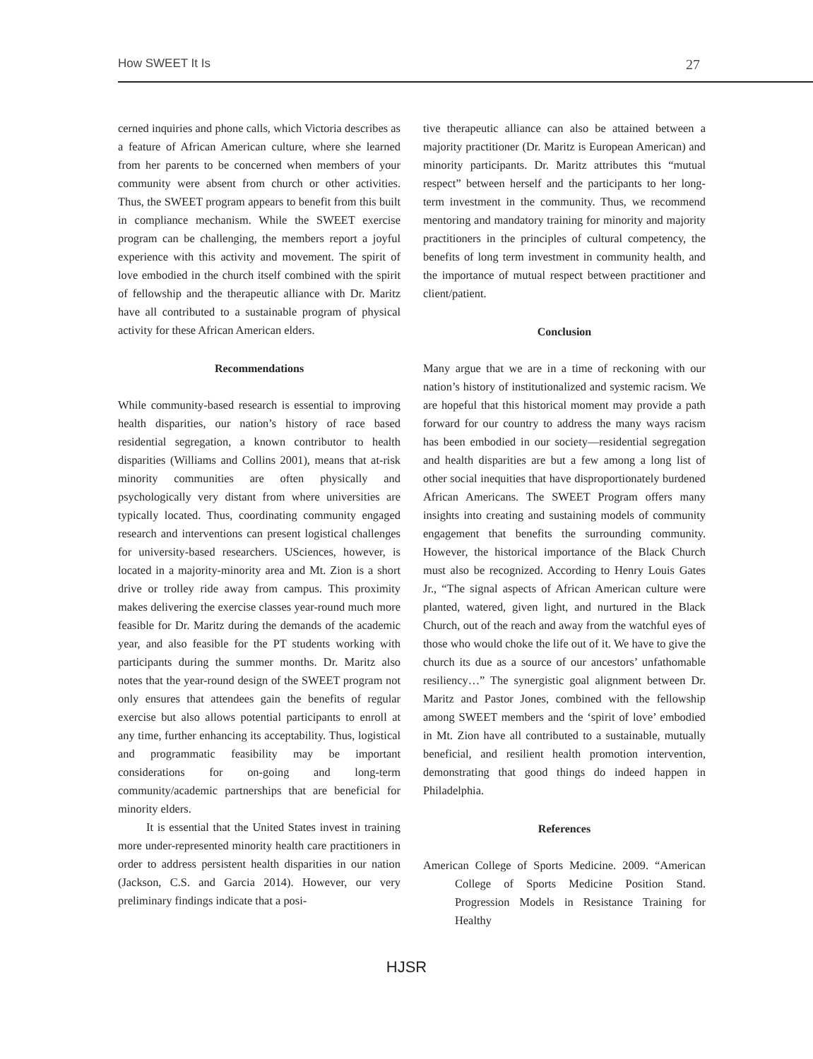How SWEET It Is 27
cerned inquiries and phone calls, which Victoria describes as a feature of African American culture, where she learned from her parents to be concerned when members of your community were absent from church or other activities. Thus, the SWEET program appears to benefit from this built in compliance mechanism. While the SWEET exercise program can be challenging, the members report a joyful experience with this activity and movement. The spirit of love embodied in the church itself combined with the spirit of fellowship and the therapeutic alliance with Dr. Maritz have all contributed to a sustainable program of physical activity for these African American elders.
Recommendations
While community-based research is essential to improving health disparities, our nation’s history of race based residential segregation, a known contributor to health disparities (Williams and Collins 2001), means that at-risk minority communities are often physically and psychologically very distant from where universities are typically located. Thus, coordinating community engaged research and interventions can present logistical challenges for university-based researchers. USciences, however, is located in a majority-minority area and Mt. Zion is a short drive or trolley ride away from campus. This proximity makes delivering the exercise classes year-round much more feasible for Dr. Maritz during the demands of the academic year, and also feasible for the PT students working with participants during the summer months. Dr. Maritz also notes that the year-round design of the SWEET program not only ensures that attendees gain the benefits of regular exercise but also allows potential participants to enroll at any time, further enhancing its acceptability. Thus, logistical and programmatic feasibility may be important considerations for on-going and long-term community/academic partnerships that are beneficial for minority elders.
It is essential that the United States invest in training more under-represented minority health care practitioners in order to address persistent health disparities in our nation (Jackson, C.S. and Garcia 2014). However, our very preliminary findings indicate that a posi-
tive therapeutic alliance can also be attained between a majority practitioner (Dr. Maritz is European American) and minority participants. Dr. Maritz attributes this “mutual respect” between herself and the participants to her long-term investment in the community. Thus, we recommend mentoring and mandatory training for minority and majority practitioners in the principles of cultural competency, the benefits of long term investment in community health, and the importance of mutual respect between practitioner and client/patient.
Conclusion
Many argue that we are in a time of reckoning with our nation’s history of institutionalized and systemic racism. We are hopeful that this historical moment may provide a path forward for our country to address the many ways racism has been embodied in our society—residential segregation and health disparities are but a few among a long list of other social inequities that have disproportionately burdened African Americans. The SWEET Program offers many insights into creating and sustaining models of community engagement that benefits the surrounding community. However, the historical importance of the Black Church must also be recognized. According to Henry Louis Gates Jr., “The signal aspects of African American culture were planted, watered, given light, and nurtured in the Black Church, out of the reach and away from the watchful eyes of those who would choke the life out of it. We have to give the church its due as a source of our ancestors’ unfathomable resiliency…” The synergistic goal alignment between Dr. Maritz and Pastor Jones, combined with the fellowship among SWEET members and the ‘spirit of love’ embodied in Mt. Zion have all contributed to a sustainable, mutually beneficial, and resilient health promotion intervention, demonstrating that good things do indeed happen in Philadelphia.
References
American College of Sports Medicine. 2009. “American College of Sports Medicine Position Stand. Progression Models in Resistance Training for Healthy
HJSR